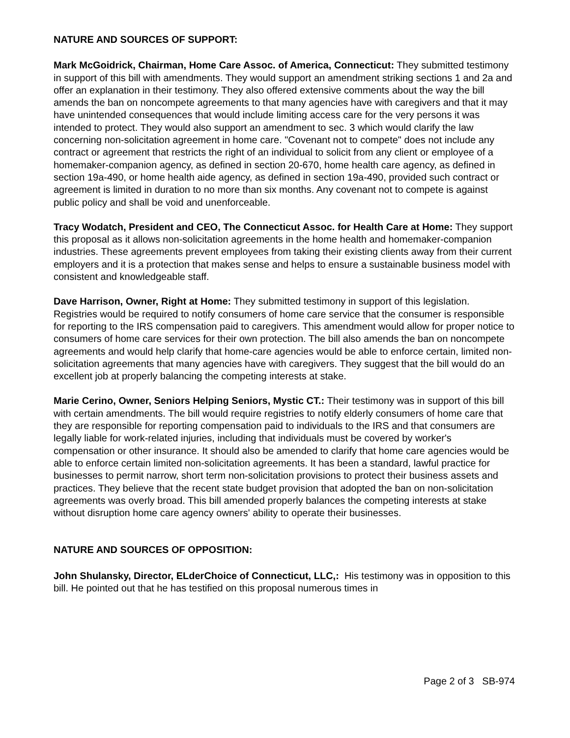NATURE AND SOURCES OF SUPPORT:
Mark McGoidrick, Chairman, Home Care Assoc. of America, Connecticut: They submitted testimony in support of this bill with amendments. They would support an amendment striking sections 1 and 2a and offer an explanation in their testimony. They also offered extensive comments about the way the bill amends the ban on noncompete agreements to that many agencies have with caregivers and that it may have unintended consequences that would include limiting access care for the very persons it was intended to protect. They would also support an amendment to sec. 3 which would clarify the law concerning non-solicitation agreement in home care. "Covenant not to compete" does not include any contract or agreement that restricts the right of an individual to solicit from any client or employee of a homemaker-companion agency, as defined in section 20-670, home health care agency, as defined in section 19a-490, or home health aide agency, as defined in section 19a-490, provided such contract or agreement is limited in duration to no more than six months. Any covenant not to compete is against public policy and shall be void and unenforceable.
Tracy Wodatch, President and CEO, The Connecticut Assoc. for Health Care at Home: They support this proposal as it allows non-solicitation agreements in the home health and homemaker-companion industries. These agreements prevent employees from taking their existing clients away from their current employers and it is a protection that makes sense and helps to ensure a sustainable business model with consistent and knowledgeable staff.
Dave Harrison, Owner, Right at Home: They submitted testimony in support of this legislation. Registries would be required to notify consumers of home care service that the consumer is responsible for reporting to the IRS compensation paid to caregivers. This amendment would allow for proper notice to consumers of home care services for their own protection. The bill also amends the ban on noncompete agreements and would help clarify that home-care agencies would be able to enforce certain, limited non-solicitation agreements that many agencies have with caregivers. They suggest that the bill would do an excellent job at properly balancing the competing interests at stake.
Marie Cerino, Owner, Seniors Helping Seniors, Mystic CT.: Their testimony was in support of this bill with certain amendments. The bill would require registries to notify elderly consumers of home care that they are responsible for reporting compensation paid to individuals to the IRS and that consumers are legally liable for work-related injuries, including that individuals must be covered by worker's compensation or other insurance. It should also be amended to clarify that home care agencies would be able to enforce certain limited non-solicitation agreements. It has been a standard, lawful practice for businesses to permit narrow, short term non-solicitation provisions to protect their business assets and practices. They believe that the recent state budget provision that adopted the ban on non-solicitation agreements was overly broad. This bill amended properly balances the competing interests at stake without disruption home care agency owners' ability to operate their businesses.
NATURE AND SOURCES OF OPPOSITION:
John Shulansky, Director, ELderChoice of Connecticut, LLC,: His testimony was in opposition to this bill. He pointed out that he has testified on this proposal numerous times in
Page 2 of 3 SB-974